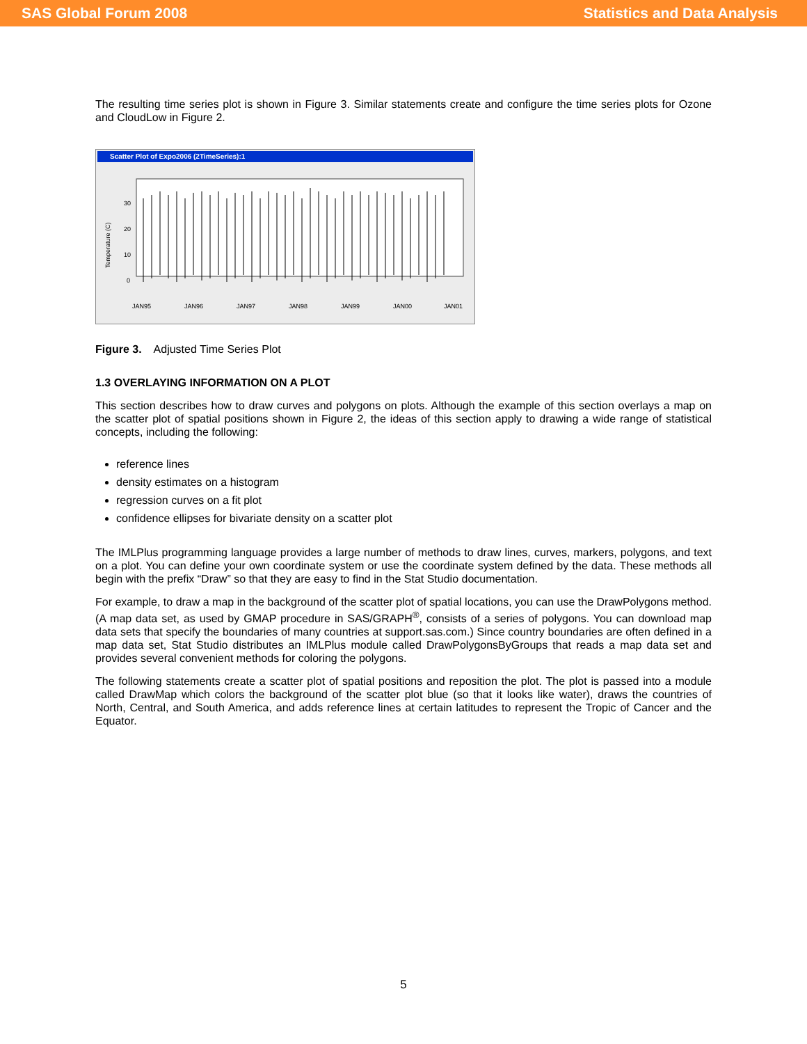SAS Global Forum 2008 Statistics and Data Analysis
The resulting time series plot is shown in Figure 3. Similar statements create and configure the time series plots for Ozone and CloudLow in Figure 2.
Scatter Plot of Expo2006 (2TimeSeries):1
Temperature (C)
30
20
10
0
JAN95
JAN96
JAN97
JAN98
JAN99
JAN00
JAN01
Figure 3. Adjusted Time Series Plot
1.3 OVERLAYING INFORMATION ON A PLOT
This section describes how to draw curves and polygons on plots. Although the example of this section overlays a map on the scatter plot of spatial positions shown in Figure 2, the ideas of this section apply to drawing a wide range of statistical concepts, including the following:
reference lines
density estimates on a histogram
regression curves on a fit plot
confidence ellipses for bivariate density on a scatter plot
The IMLPlus programming language provides a large number of methods to draw lines, curves, markers, polygons, and text on a plot. You can define your own coordinate system or use the coordinate system defined by the data. These methods all begin with the prefix “Draw” so that they are easy to find in the Stat Studio documentation.
For example, to draw a map in the background of the scatter plot of spatial locations, you can use the DrawPolygons method. (A map data set, as used by GMAP procedure in SAS/GRAPH<sup>®</sup>, consists of a series of polygons. You can download map data sets that specify the boundaries of many countries at support.sas.com.) Since country boundaries are often defined in a map data set, Stat Studio distributes an IMLPlus module called DrawPolygonsByGroups that reads a map data set and provides several convenient methods for coloring the polygons.
The following statements create a scatter plot of spatial positions and reposition the plot. The plot is passed into a module called DrawMap which colors the background of the scatter plot blue (so that it looks like water), draws the countries of North, Central, and South America, and adds reference lines at certain latitudes to represent the Tropic of Cancer and the Equator.
5